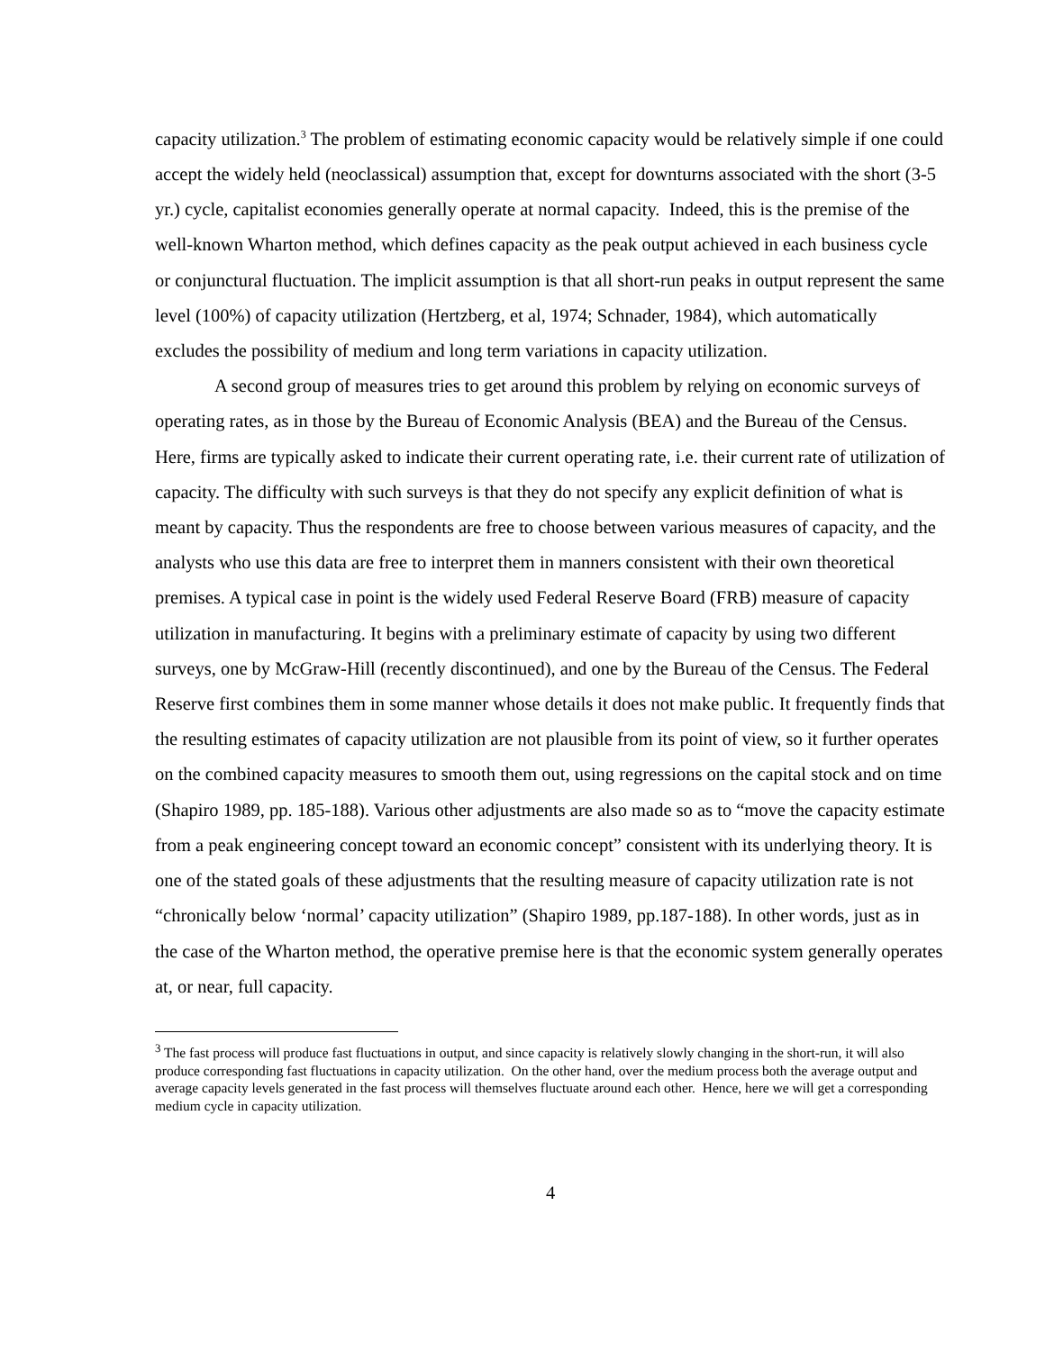capacity utilization.<sup>3</sup> The problem of estimating economic capacity would be relatively simple if one could accept the widely held (neoclassical) assumption that, except for downturns associated with the short (3-5 yr.) cycle, capitalist economies generally operate at normal capacity. Indeed, this is the premise of the well-known Wharton method, which defines capacity as the peak output achieved in each business cycle or conjunctural fluctuation. The implicit assumption is that all short-run peaks in output represent the same level (100%) of capacity utilization (Hertzberg, et al, 1974; Schnader, 1984), which automatically excludes the possibility of medium and long term variations in capacity utilization.
A second group of measures tries to get around this problem by relying on economic surveys of operating rates, as in those by the Bureau of Economic Analysis (BEA) and the Bureau of the Census. Here, firms are typically asked to indicate their current operating rate, i.e. their current rate of utilization of capacity. The difficulty with such surveys is that they do not specify any explicit definition of what is meant by capacity. Thus the respondents are free to choose between various measures of capacity, and the analysts who use this data are free to interpret them in manners consistent with their own theoretical premises. A typical case in point is the widely used Federal Reserve Board (FRB) measure of capacity utilization in manufacturing. It begins with a preliminary estimate of capacity by using two different surveys, one by McGraw-Hill (recently discontinued), and one by the Bureau of the Census. The Federal Reserve first combines them in some manner whose details it does not make public. It frequently finds that the resulting estimates of capacity utilization are not plausible from its point of view, so it further operates on the combined capacity measures to smooth them out, using regressions on the capital stock and on time (Shapiro 1989, pp. 185-188). Various other adjustments are also made so as to “move the capacity estimate from a peak engineering concept toward an economic concept” consistent with its underlying theory. It is one of the stated goals of these adjustments that the resulting measure of capacity utilization rate is not “chronically below ‘normal’ capacity utilization” (Shapiro 1989, pp.187-188). In other words, just as in the case of the Wharton method, the operative premise here is that the economic system generally operates at, or near, full capacity.
<sup>3</sup> The fast process will produce fast fluctuations in output, and since capacity is relatively slowly changing in the short-run, it will also produce corresponding fast fluctuations in capacity utilization. On the other hand, over the medium process both the average output and average capacity levels generated in the fast process will themselves fluctuate around each other. Hence, here we will get a corresponding medium cycle in capacity utilization.
4